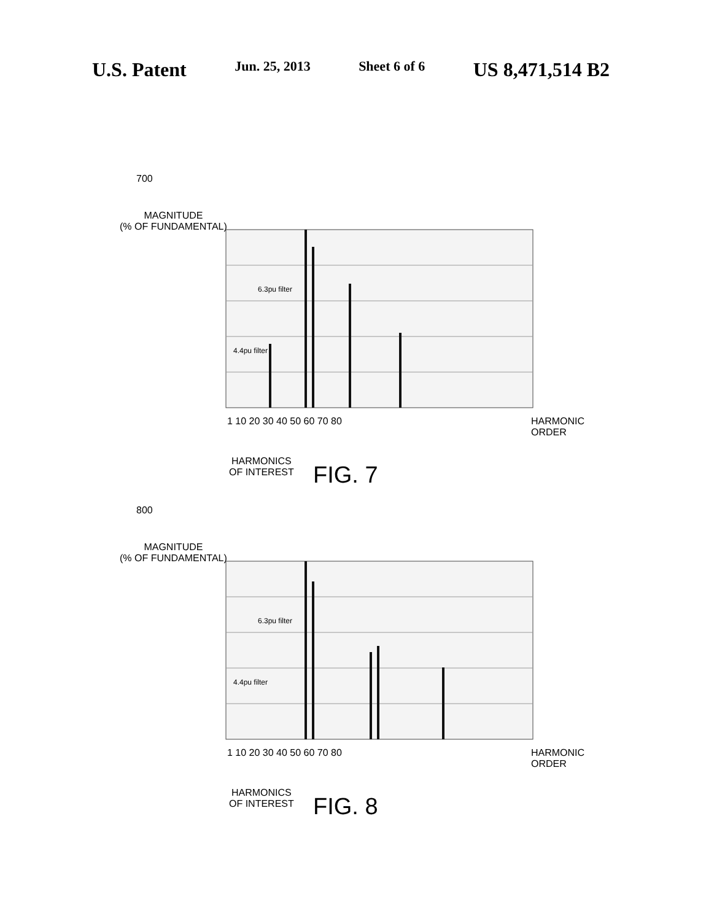U.S. Patent Jun. 25, 2013 Sheet 6 of 6 US 8,471,514 B2
700
MAGNITUDE
(% OF FUNDAMENTAL)
6.3pu filter
4.4pu filter
1 10 20 30 40 50 60 70 80 HARMONIC ORDER
HARMONICS
OF INTEREST
FIG. 7
800
MAGNITUDE
(% OF FUNDAMENTAL)
6.3pu filter
4.4pu filter
1 10 20 30 40 50 60 70 80 HARMONIC ORDER
HARMONICS
OF INTEREST
FIG. 8